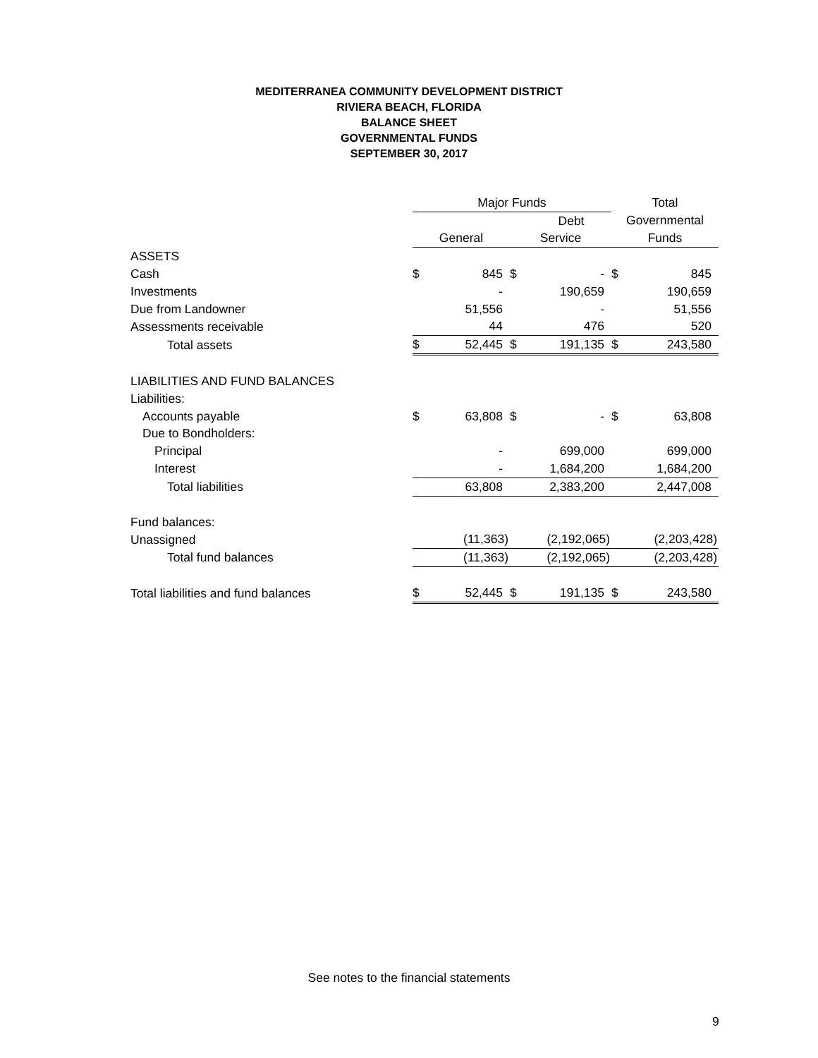MEDITERRANEA COMMUNITY DEVELOPMENT DISTRICT
RIVIERA BEACH, FLORIDA
BALANCE SHEET
GOVERNMENTAL FUNDS
SEPTEMBER 30, 2017
| | Major Funds | | | | Total | |
| --- | --- | --- | --- | --- | --- | --- |
| | | | | Debt | Governmental | |
| | General | | Service | | Funds | |
| ASSETS | | | | | | |
| Cash | $ | 845 | $ | - | $ | 845 |
| Investments | | - | | 190,659 | | 190,659 |
| Due from Landowner | | 51,556 | | - | | 51,556 |
| Assessments receivable | | 44 | | 476 | | 520 |
| Total assets | $ | 52,445 | $ | 191,135 | $ | 243,580 |
| LIABILITIES AND FUND BALANCES | | | | | | |
| Liabilities: | | | | | | |
| Accounts payable | $ | 63,808 | $ | - | $ | 63,808 |
| Due to Bondholders: | | | | | | |
| Principal | | - | | 699,000 | | 699,000 |
| Interest | | - | | 1,684,200 | | 1,684,200 |
| Total liabilities | | 63,808 | | 2,383,200 | | 2,447,008 |
| Fund balances: | | | | | | |
| Unassigned | | (11,363) | | (2,192,065) | | (2,203,428) |
| Total fund balances | | (11,363) | | (2,192,065) | | (2,203,428) |
| Total liabilities and fund balances | $ | 52,445 | $ | 191,135 | $ | 243,580 |
See notes to the financial statements
9